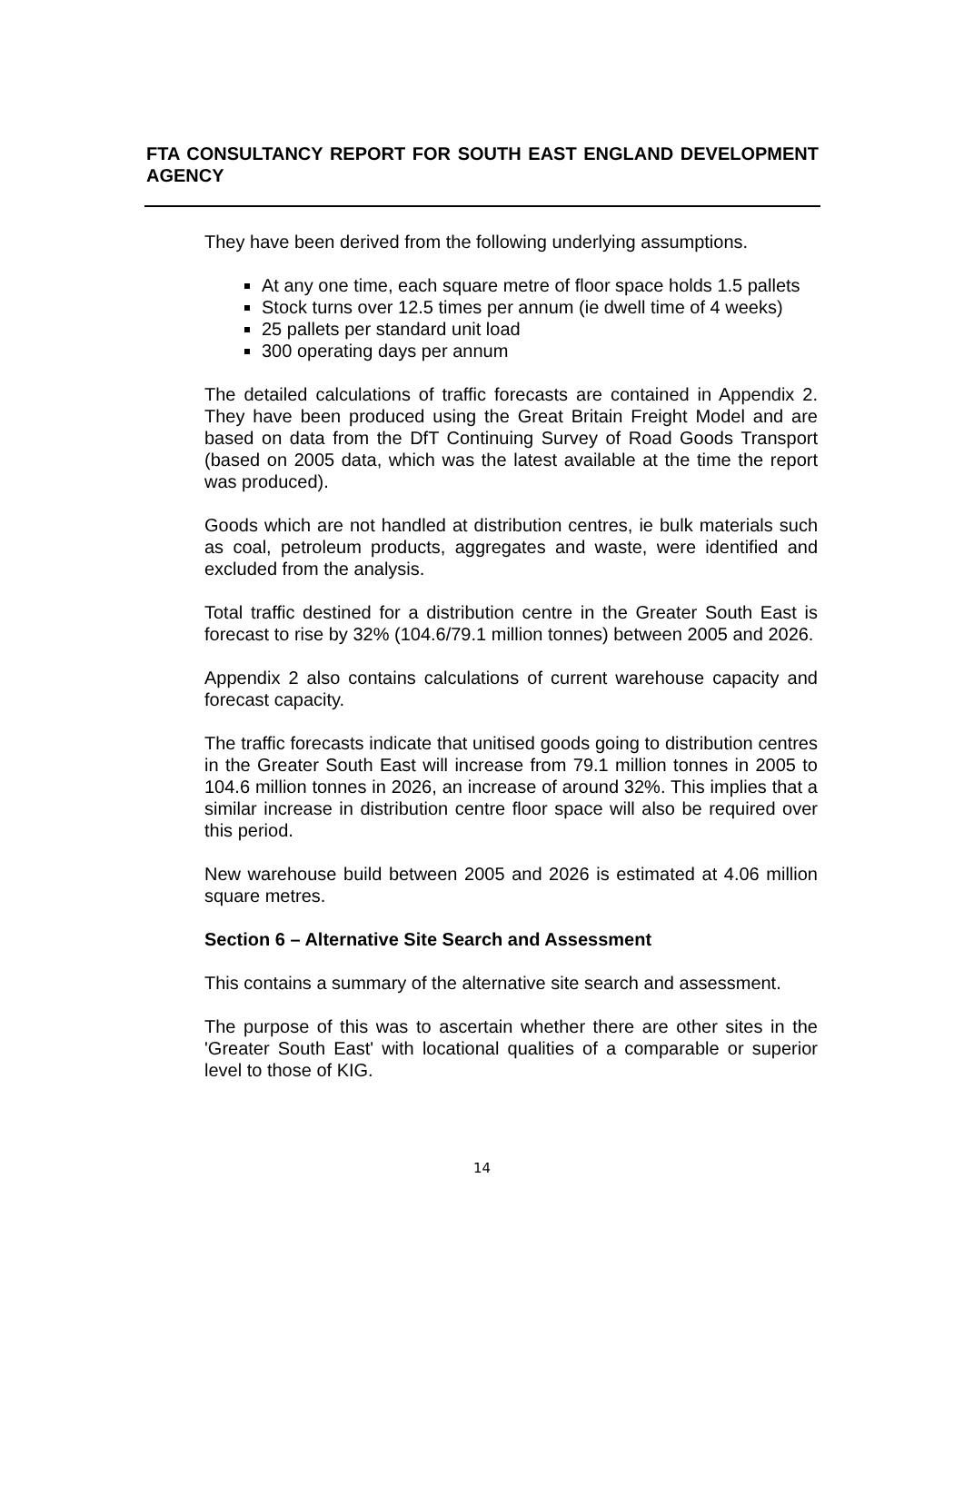FTA CONSULTANCY REPORT FOR SOUTH EAST ENGLAND DEVELOPMENT AGENCY
They have been derived from the following underlying assumptions.
At any one time, each square metre of floor space holds 1.5 pallets
Stock turns over 12.5 times per annum (ie dwell time of 4 weeks)
25 pallets per standard unit load
300 operating days per annum
The detailed calculations of traffic forecasts are contained in Appendix 2. They have been produced using the Great Britain Freight Model and are based on data from the DfT Continuing Survey of Road Goods Transport (based on 2005 data, which was the latest available at the time the report was produced).
Goods which are not handled at distribution centres, ie bulk materials such as coal, petroleum products, aggregates and waste, were identified and excluded from the analysis.
Total traffic destined for a distribution centre in the Greater South East is forecast to rise by 32% (104.6/79.1 million tonnes) between 2005 and 2026.
Appendix 2 also contains calculations of current warehouse capacity and forecast capacity.
The traffic forecasts indicate that unitised goods going to distribution centres in the Greater South East will increase from 79.1 million tonnes in 2005 to 104.6 million tonnes in 2026, an increase of around 32%. This implies that a similar increase in distribution centre floor space will also be required over this period.
New warehouse build between 2005 and 2026 is estimated at 4.06 million square metres.
Section 6 – Alternative Site Search and Assessment
This contains a summary of the alternative site search and assessment.
The purpose of this was to ascertain whether there are other sites in the 'Greater South East' with locational qualities of a comparable or superior level to those of KIG.
14